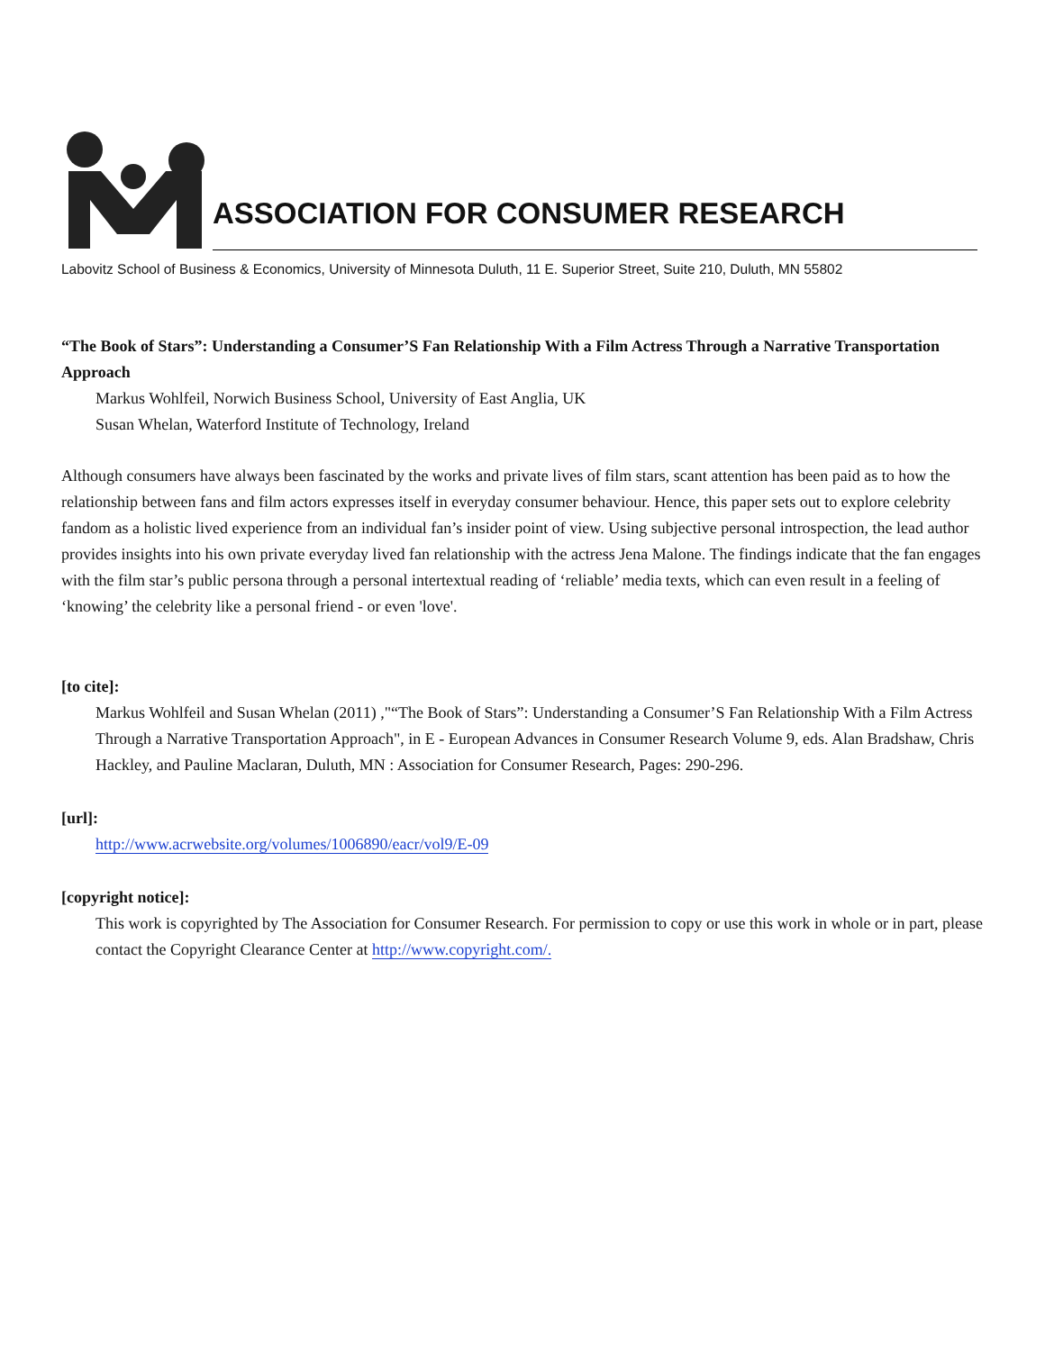ASSOCIATION FOR CONSUMER RESEARCH
Labovitz School of Business & Economics, University of Minnesota Duluth, 11 E. Superior Street, Suite 210, Duluth, MN 55802
“The Book of Stars”: Understanding a Consumer’S Fan Relationship With a Film Actress Through a Narrative Transportation Approach
Markus Wohlfeil, Norwich Business School, University of East Anglia, UK
Susan Whelan, Waterford Institute of Technology, Ireland
Although consumers have always been fascinated by the works and private lives of film stars, scant attention has been paid as to how the relationship between fans and film actors expresses itself in everyday consumer behaviour. Hence, this paper sets out to explore celebrity fandom as a holistic lived experience from an individual fan’s insider point of view. Using subjective personal introspection, the lead author provides insights into his own private everyday lived fan relationship with the actress Jena Malone. The findings indicate that the fan engages with the film star’s public persona through a personal intertextual reading of ‘reliable’ media texts, which can even result in a feeling of ‘knowing’ the celebrity like a personal friend - or even 'love'.
[to cite]:
Markus Wohlfeil and Susan Whelan (2011) ,"“The Book of Stars”: Understanding a Consumer’S Fan Relationship With a Film Actress Through a Narrative Transportation Approach", in E - European Advances in Consumer Research Volume 9, eds. Alan Bradshaw, Chris Hackley, and Pauline Maclaran, Duluth, MN : Association for Consumer Research, Pages: 290-296.
[url]:
http://www.acrwebsite.org/volumes/1006890/eacr/vol9/E-09
[copyright notice]:
This work is copyrighted by The Association for Consumer Research. For permission to copy or use this work in whole or in part, please contact the Copyright Clearance Center at http://www.copyright.com/.